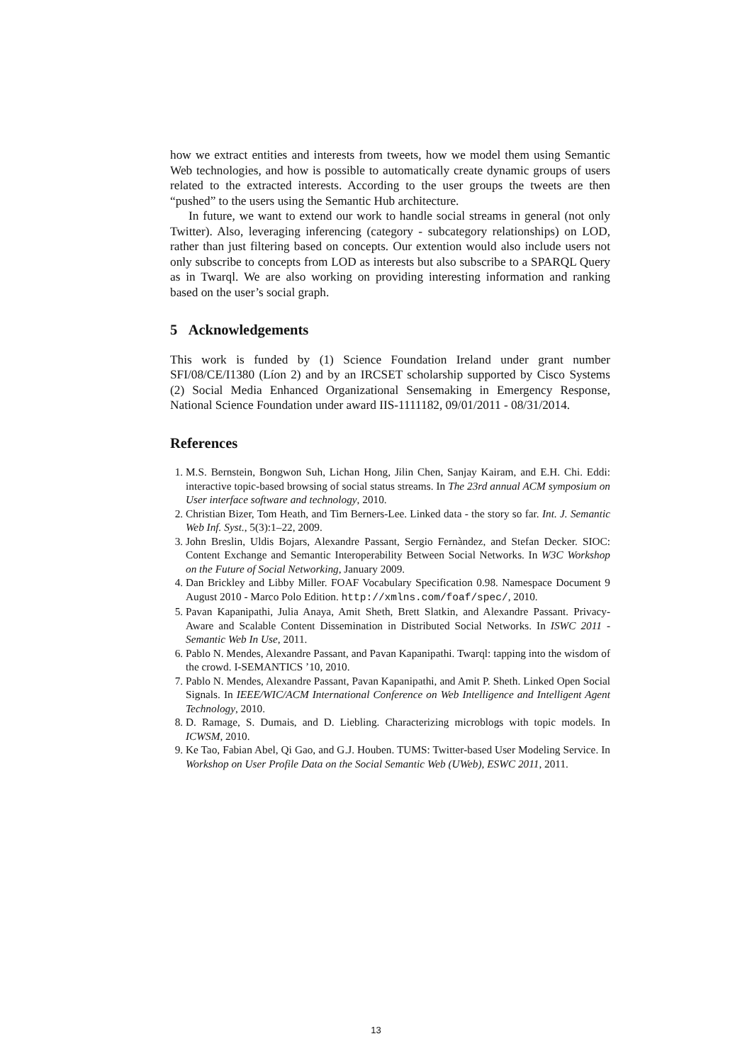how we extract entities and interests from tweets, how we model them using Semantic Web technologies, and how is possible to automatically create dynamic groups of users related to the extracted interests. According to the user groups the tweets are then “pushed” to the users using the Semantic Hub architecture.
In future, we want to extend our work to handle social streams in general (not only Twitter). Also, leveraging inferencing (category - subcategory relationships) on LOD, rather than just filtering based on concepts. Our extention would also include users not only subscribe to concepts from LOD as interests but also subscribe to a SPARQL Query as in Twarql. We are also working on providing interesting information and ranking based on the user’s social graph.
5 Acknowledgements
This work is funded by (1) Science Foundation Ireland under grant number SFI/08/CE/I1380 (Líon 2) and by an IRCSET scholarship supported by Cisco Systems (2) Social Media Enhanced Organizational Sensemaking in Emergency Response, National Science Foundation under award IIS-1111182, 09/01/2011 - 08/31/2014.
References
1. M.S. Bernstein, Bongwon Suh, Lichan Hong, Jilin Chen, Sanjay Kairam, and E.H. Chi. Eddi: interactive topic-based browsing of social status streams. In The 23rd annual ACM symposium on User interface software and technology, 2010.
2. Christian Bizer, Tom Heath, and Tim Berners-Lee. Linked data - the story so far. Int. J. Semantic Web Inf. Syst., 5(3):1–22, 2009.
3. John Breslin, Uldis Bojars, Alexandre Passant, Sergio Fernàndez, and Stefan Decker. SIOC: Content Exchange and Semantic Interoperability Between Social Networks. In W3C Workshop on the Future of Social Networking, January 2009.
4. Dan Brickley and Libby Miller. FOAF Vocabulary Specification 0.98. Namespace Document 9 August 2010 - Marco Polo Edition. http://xmlns.com/foaf/spec/, 2010.
5. Pavan Kapanipathi, Julia Anaya, Amit Sheth, Brett Slatkin, and Alexandre Passant. Privacy-Aware and Scalable Content Dissemination in Distributed Social Networks. In ISWC 2011 - Semantic Web In Use, 2011.
6. Pablo N. Mendes, Alexandre Passant, and Pavan Kapanipathi. Twarql: tapping into the wisdom of the crowd. I-SEMANTICS ’10, 2010.
7. Pablo N. Mendes, Alexandre Passant, Pavan Kapanipathi, and Amit P. Sheth. Linked Open Social Signals. In IEEE/WIC/ACM International Conference on Web Intelligence and Intelligent Agent Technology, 2010.
8. D. Ramage, S. Dumais, and D. Liebling. Characterizing microblogs with topic models. In ICWSM, 2010.
9. Ke Tao, Fabian Abel, Qi Gao, and G.J. Houben. TUMS: Twitter-based User Modeling Service. In Workshop on User Profile Data on the Social Semantic Web (UWeb), ESWC 2011, 2011.
13